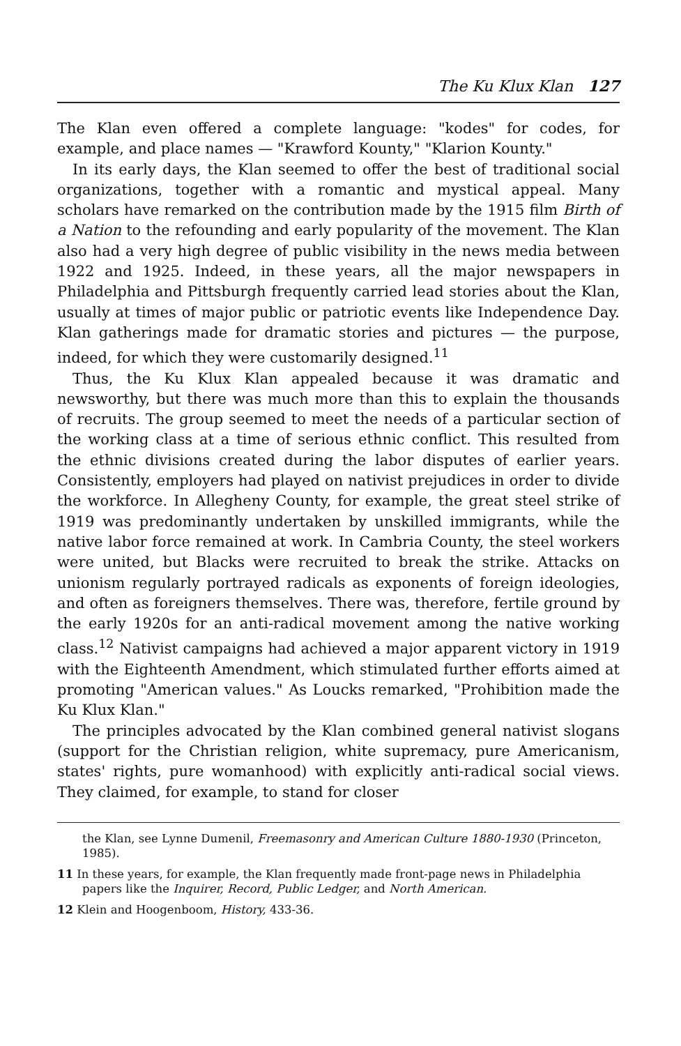The Ku Klux Klan 127
The Klan even offered a complete language: "kodes" for codes, for example, and place names — "Krawford Kounty," "Klarion Kounty."
In its early days, the Klan seemed to offer the best of traditional social organizations, together with a romantic and mystical appeal. Many scholars have remarked on the contribution made by the 1915 film Birth of a Nation to the refounding and early popularity of the movement. The Klan also had a very high degree of public visibility in the news media between 1922 and 1925. Indeed, in these years, all the major newspapers in Philadelphia and Pittsburgh frequently carried lead stories about the Klan, usually at times of major public or patriotic events like Independence Day. Klan gatherings made for dramatic stories and pictures — the purpose, indeed, for which they were customarily designed.<sup>11</sup>
Thus, the Ku Klux Klan appealed because it was dramatic and newsworthy, but there was much more than this to explain the thousands of recruits. The group seemed to meet the needs of a particular section of the working class at a time of serious ethnic conflict. This resulted from the ethnic divisions created during the labor disputes of earlier years. Consistently, employers had played on nativist prejudices in order to divide the workforce. In Allegheny County, for example, the great steel strike of 1919 was predominantly undertaken by unskilled immigrants, while the native labor force remained at work. In Cambria County, the steel workers were united, but Blacks were recruited to break the strike. Attacks on unionism regularly portrayed radicals as exponents of foreign ideologies, and often as foreigners themselves. There was, therefore, fertile ground by the early 1920s for an anti-radical movement among the native working class.<sup>12</sup> Nativist campaigns had achieved a major apparent victory in 1919 with the Eighteenth Amendment, which stimulated further efforts aimed at promoting "American values." As Loucks remarked, "Prohibition made the Ku Klux Klan."
The principles advocated by the Klan combined general nativist slogans (support for the Christian religion, white supremacy, pure Americanism, states' rights, pure womanhood) with explicitly anti-radical social views. They claimed, for example, to stand for closer
the Klan, see Lynne Dumenil, Freemasonry and American Culture 1880-1930 (Princeton, 1985).
11 In these years, for example, the Klan frequently made front-page news in Philadelphia papers like the Inquirer, Record, Public Ledger, and North American.
12 Klein and Hoogenboom, History, 433-36.